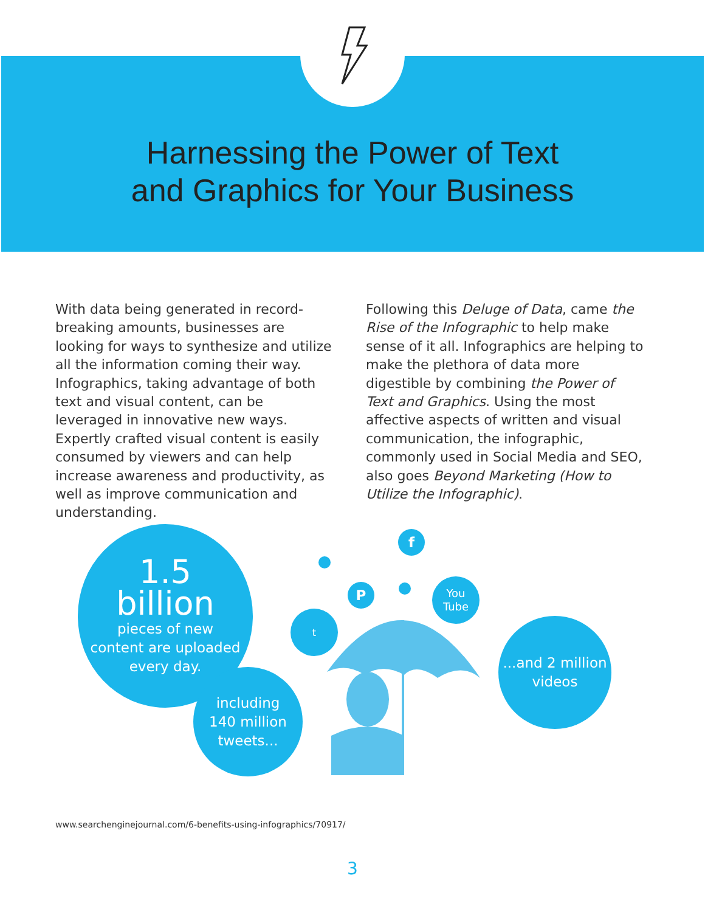Harnessing the Power of Text
and Graphics for Your Business
With data being generated in record-breaking amounts, businesses are looking for ways to synthesize and utilize all the information coming their way. Infographics, taking advantage of both text and visual content, can be leveraged in innovative new ways. Expertly crafted visual content is easily consumed by viewers and can help increase awareness and productivity, as well as improve communication and understanding.
Following this Deluge of Data, came the Rise of the Infographic to help make sense of it all. Infographics are helping to make the plethora of data more digestible by combining the Power of Text and Graphics. Using the most affective aspects of written and visual communication, the infographic, commonly used in Social Media and SEO, also goes Beyond Marketing (How to Utilize the Infographic).
1.5
billion
pieces of new
content are uploaded
every day.
including
140 million
tweets...
...and 2 million
videos
f
P
t
You
Tube
www.searchenginejournal.com/6-benefits-using-infographics/70917/
3